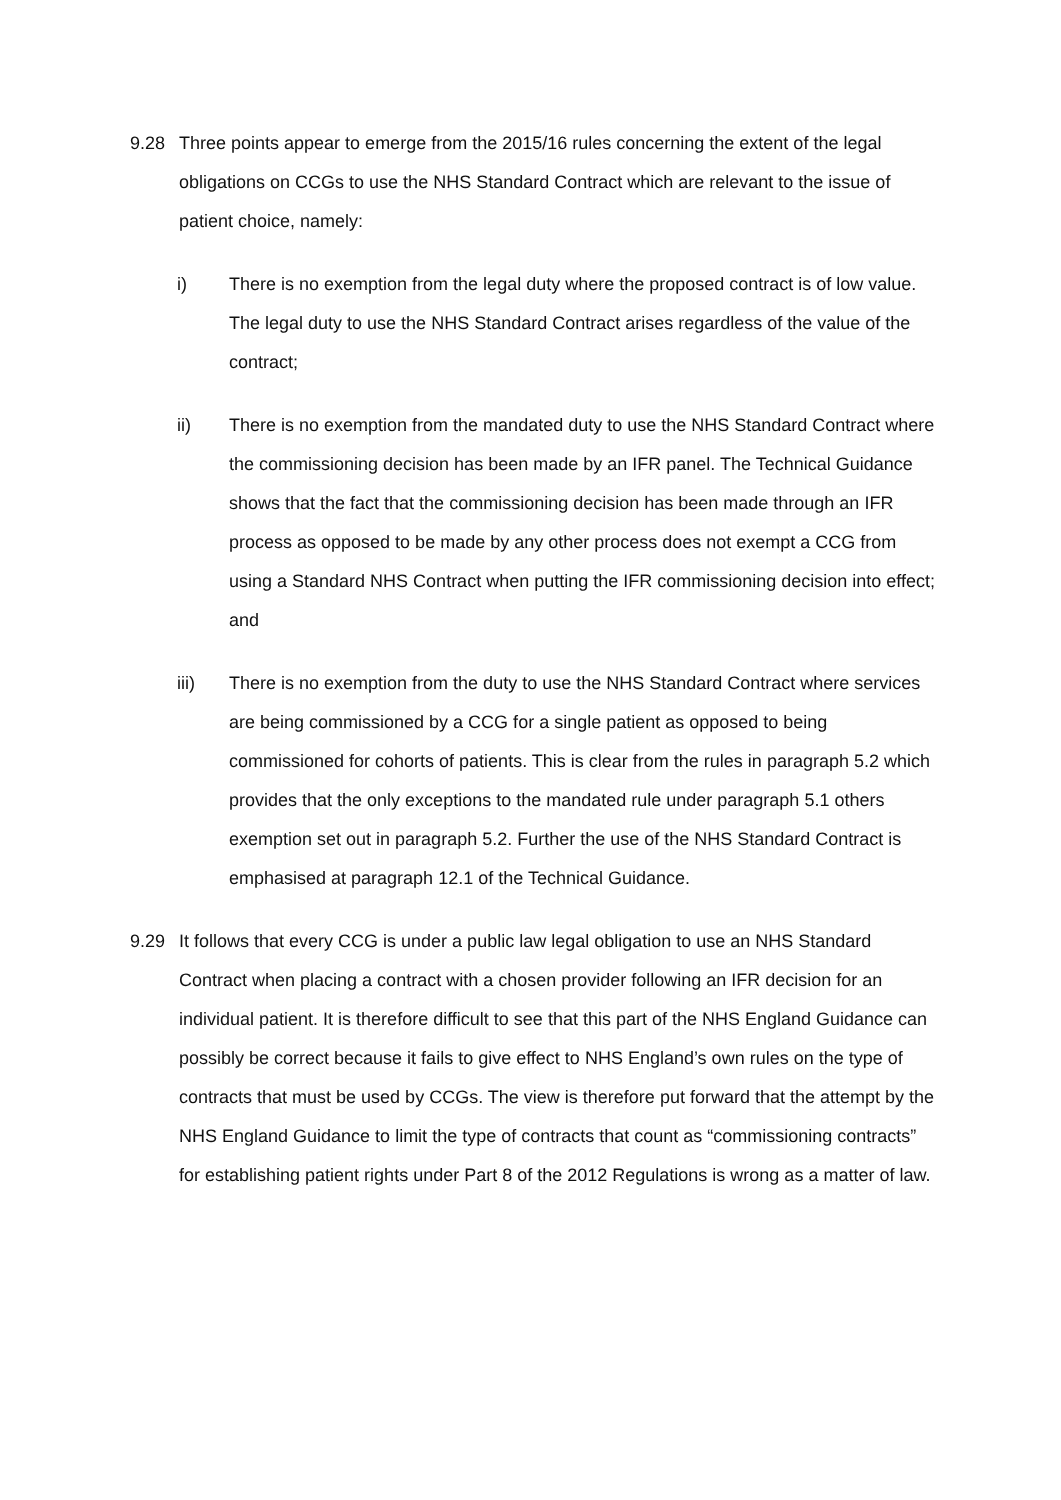9.28 Three points appear to emerge from the 2015/16 rules concerning the extent of the legal obligations on CCGs to use the NHS Standard Contract which are relevant to the issue of patient choice, namely:
i) There is no exemption from the legal duty where the proposed contract is of low value. The legal duty to use the NHS Standard Contract arises regardless of the value of the contract;
ii) There is no exemption from the mandated duty to use the NHS Standard Contract where the commissioning decision has been made by an IFR panel. The Technical Guidance shows that the fact that the commissioning decision has been made through an IFR process as opposed to be made by any other process does not exempt a CCG from using a Standard NHS Contract when putting the IFR commissioning decision into effect; and
iii) There is no exemption from the duty to use the NHS Standard Contract where services are being commissioned by a CCG for a single patient as opposed to being commissioned for cohorts of patients. This is clear from the rules in paragraph 5.2 which provides that the only exceptions to the mandated rule under paragraph 5.1 others exemption set out in paragraph 5.2. Further the use of the NHS Standard Contract is emphasised at paragraph 12.1 of the Technical Guidance.
9.29 It follows that every CCG is under a public law legal obligation to use an NHS Standard Contract when placing a contract with a chosen provider following an IFR decision for an individual patient. It is therefore difficult to see that this part of the NHS England Guidance can possibly be correct because it fails to give effect to NHS England’s own rules on the type of contracts that must be used by CCGs. The view is therefore put forward that the attempt by the NHS England Guidance to limit the type of contracts that count as “commissioning contracts” for establishing patient rights under Part 8 of the 2012 Regulations is wrong as a matter of law.